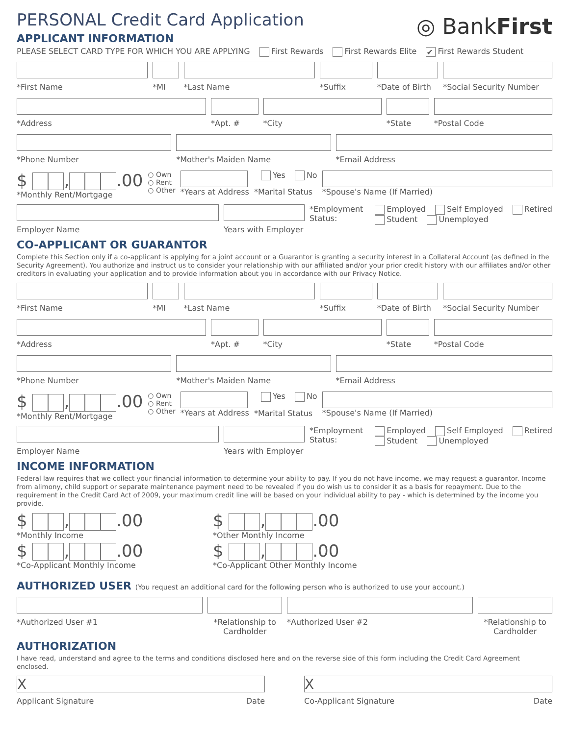PERSONAL Credit Card Application
◎ BankFirst
APPLICANT INFORMATION
PLEASE SELECT CARD TYPE FOR WHICH YOU ARE APPLYING First Rewards First Rewards Elite ✔ First Rewards Student
*First Name *MI *Last Name *Suffix *Date of Birth *Social Security Number
*Address *Apt. # *City *State *Postal Code
*Phone Number *Mother's Maiden Name *Email Address
$ , .00
*Monthly Rent/Mortgage
○ Own
○ Rent
○ Other
*Years at Address Yes No
*Marital Status
*Spouse's Name (If Married)
Employer Name Years with Employer
*Employment
Status:
Employed Self Employed Retired
Student Unemployed
CO-APPLICANT OR GUARANTOR
Complete this Section only if a co-applicant is applying for a joint account or a Guarantor is granting a security interest in a Collateral Account (as defined in the Security Agreement). You authorize and instruct us to consider your relationship with our affiliated and/or your prior credit history with our affiliates and/or other creditors in evaluating your application and to provide information about you in accordance with our Privacy Notice.
*First Name *MI *Last Name *Suffix *Date of Birth *Social Security Number
*Address *Apt. # *City *State *Postal Code
*Phone Number *Mother's Maiden Name *Email Address
$ , .00
*Monthly Rent/Mortgage
○ Own
○ Rent
○ Other
*Years at Address Yes No
*Marital Status
*Spouse's Name (If Married)
Employer Name Years with Employer
*Employment
Status:
Employed Self Employed Retired
Student Unemployed
INCOME INFORMATION
Federal law requires that we collect your financial information to determine your ability to pay. If you do not have income, we may request a guarantor. Income from alimony, child support or separate maintenance payment need to be revealed if you do wish us to consider it as a basis for repayment. Due to the requirement in the Credit Card Act of 2009, your maximum credit line will be based on your individual ability to pay - which is determined by the income you provide.
$ , .00
*Monthly Income
$ , .00
*Other Monthly Income
$ , .00
*Co-Applicant Monthly Income
$ , .00
*Co-Applicant Other Monthly Income
AUTHORIZED USER (You request an additional card for the following person who is authorized to use your account.)
*Authorized User #1 *Relationship to
Cardholder
*Authorized User #2 *Relationship to
Cardholder
AUTHORIZATION
I have read, understand and agree to the terms and conditions disclosed here and on the reverse side of this form including the Credit Card Agreement enclosed.
X
Applicant Signature Date
X
Co-Applicant Signature Date